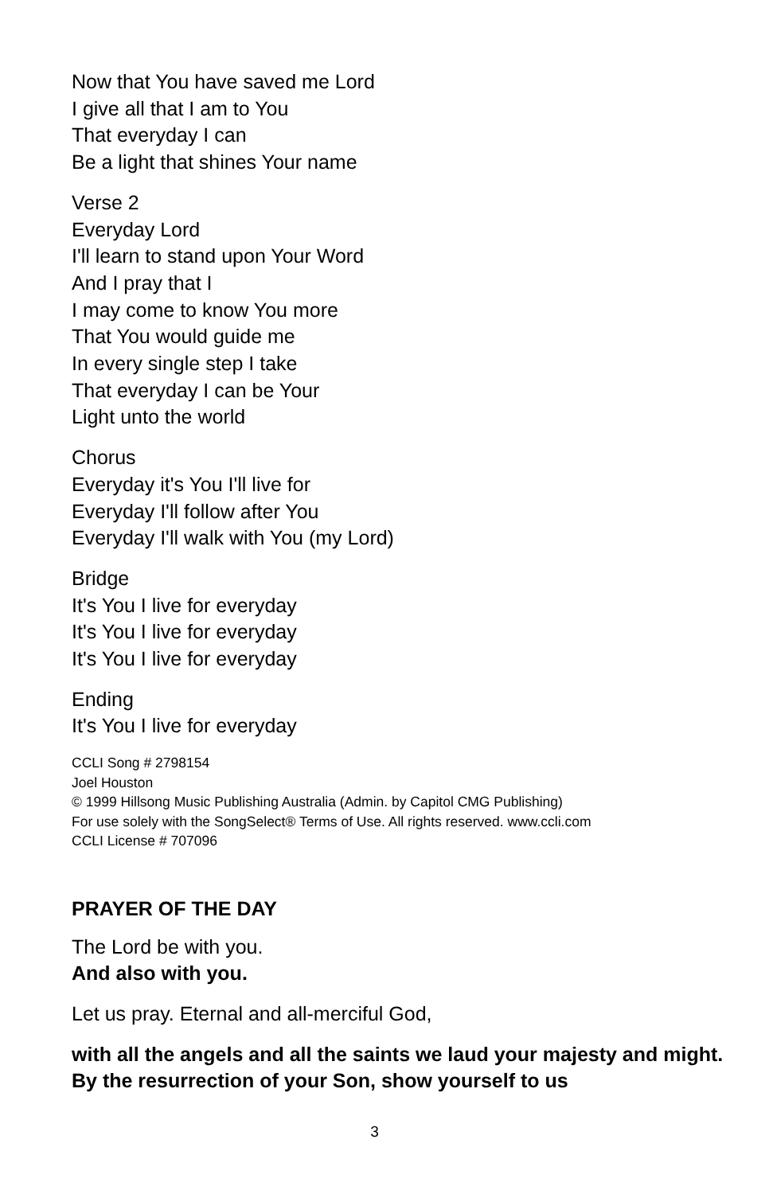Now that You have saved me Lord
I give all that I am to You
That everyday I can
Be a light that shines Your name
Verse 2
Everyday Lord
I'll learn to stand upon Your Word
And I pray that I
I may come to know You more
That You would guide me
In every single step I take
That everyday I can be Your
Light unto the world
Chorus
Everyday it's You I'll live for
Everyday I'll follow after You
Everyday I'll walk with You (my Lord)
Bridge
It's You I live for everyday
It's You I live for everyday
It's You I live for everyday
Ending
It's You I live for everyday
CCLI Song # 2798154
Joel Houston
© 1999 Hillsong Music Publishing Australia (Admin. by Capitol CMG Publishing)
For use solely with the SongSelect® Terms of Use. All rights reserved. www.ccli.com
CCLI License # 707096
PRAYER OF THE DAY
The Lord be with you.
And also with you.
Let us pray. Eternal and all-merciful God,
with all the angels and all the saints we laud your majesty and might. By the resurrection of your Son, show yourself to us
3